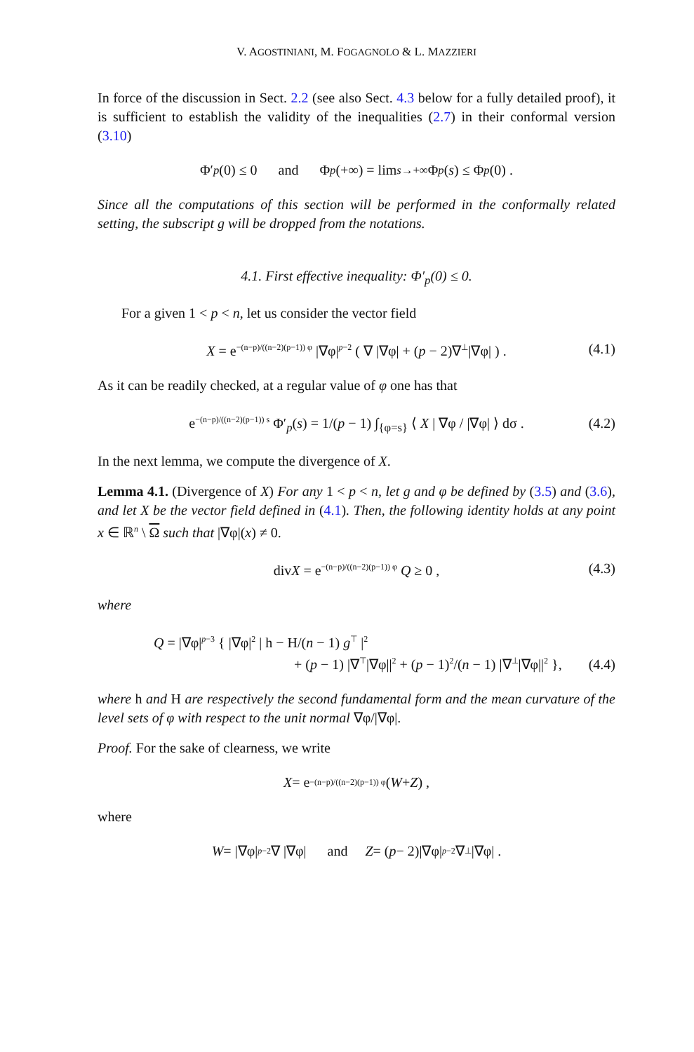V. AGOSTINIANI, M. FOGAGNOLO & L. MAZZIERI
In force of the discussion in Sect. 2.2 (see also Sect. 4.3 below for a fully detailed proof), it is sufficient to establish the validity of the inequalities (2.7) in their conformal version (3.10)
Φ′<sub>p</sub> (0) ≤ 0 and Φ<sub>p</sub> (+∞) = lim<sub>s→+∞</sub> Φ<sub>p</sub> (s) ≤ Φ<sub>p</sub> (0) .
Since all the computations of this section will be performed in the conformally related setting, the subscript g will be dropped from the notations.
4.1. First effective inequality: Φ′<sub>p</sub>(0) ≤ 0.
For a given 1 < p < n, let us consider the vector field
X = e<sup>−(n−p)/((n−2)(p−1)) φ</sup> |∇φ|<sup>p−2</sup> ( ∇ |∇φ| + (p − 2)∇<sup>⊥</sup>|∇φ| ) . (4.1)
As it can be readily checked, at a regular value of φ one has that
e<sup>−(n−p)/((n−2)(p−1)) s</sup> Φ′<sub>p</sub>(s) = 1/(p − 1) ∫<sub>{φ=s}</sub> ⟨ X | ∇φ / |∇φ| ⟩ dσ . (4.2)
In the next lemma, we compute the divergence of X.
Lemma 4.1. (Divergence of X) For any 1 < p < n, let g and φ be defined by (3.5) and (3.6), and let X be the vector field defined in (4.1). Then, the following identity holds at any point x ∈ ℝ<sup>n</sup> \ Ω such that |∇φ|(x) ≠ 0.
divX = e<sup>−(n−p)/((n−2)(p−1)) φ</sup> Q ≥ 0 , (4.3)
where
Q = |∇φ|<sup>p−3</sup> { |∇φ|<sup>2</sup> | h − H/(n − 1) g<sup>⊤</sup> |<sup>2</sup>
+ (p − 1) |∇<sup>⊤</sup>|∇φ||<sup>2</sup> + (p − 1)<sup>2</sup>/(n − 1) |∇<sup>⊥</sup>|∇φ||<sup>2</sup> },
(4.4)
where h and H are respectively the second fundamental form and the mean curvature of the level sets of φ with respect to the unit normal ∇φ/|∇φ|.
Proof. For the sake of clearness, we write
X = e<sup>−(n−p)/((n−2)(p−1)) φ</sup> (W + Z) ,
where
W = |∇φ|<sup>p−2</sup> ∇ |∇φ| and Z = (p − 2)|∇φ|<sup>p−2</sup>∇<sup>⊥</sup>|∇φ| .